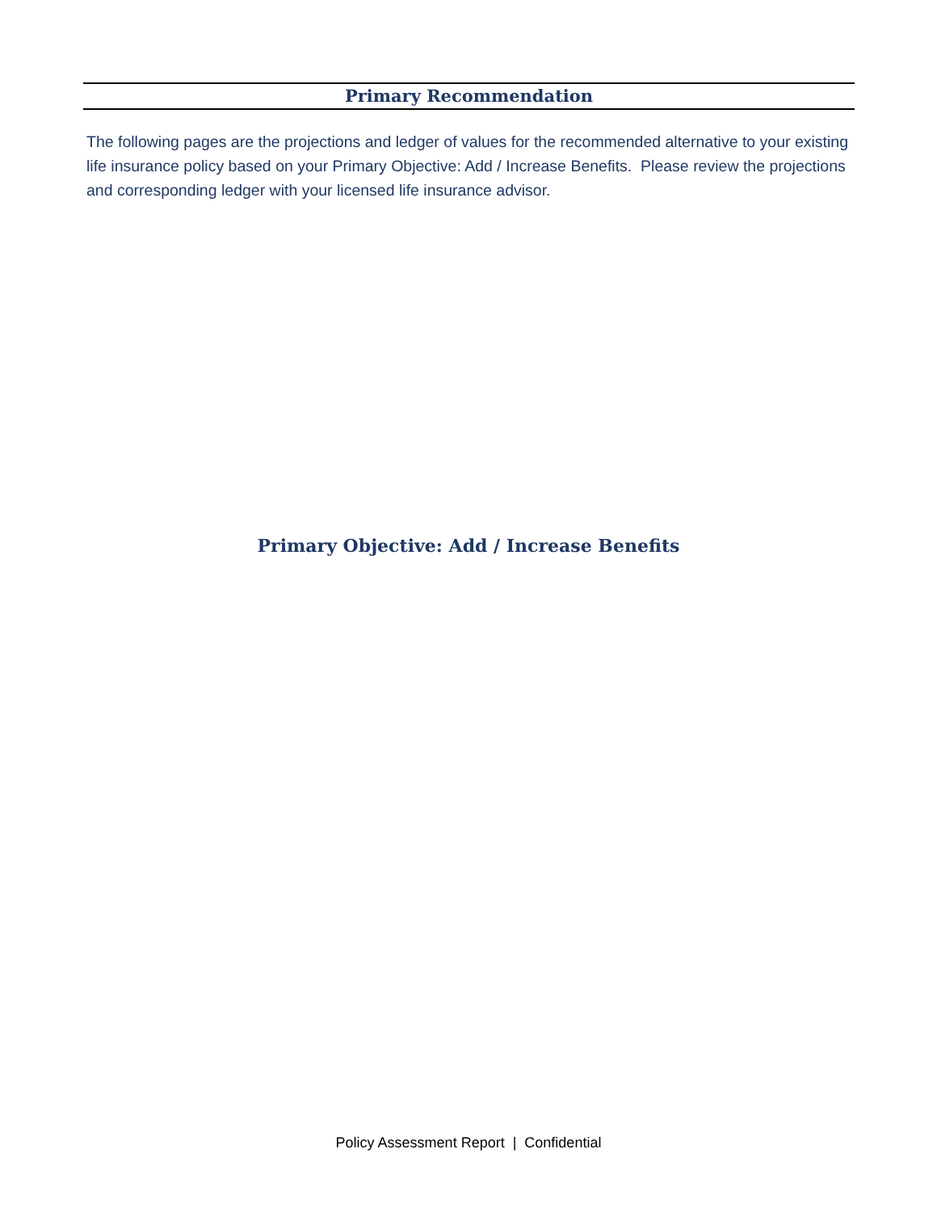Primary Recommendation
The following pages are the projections and ledger of values for the recommended alternative to your existing life insurance policy based on your Primary Objective: Add / Increase Benefits. Please review the projections and corresponding ledger with your licensed life insurance advisor.
Primary Objective: Add / Increase Benefits
Policy Assessment Report | Confidential